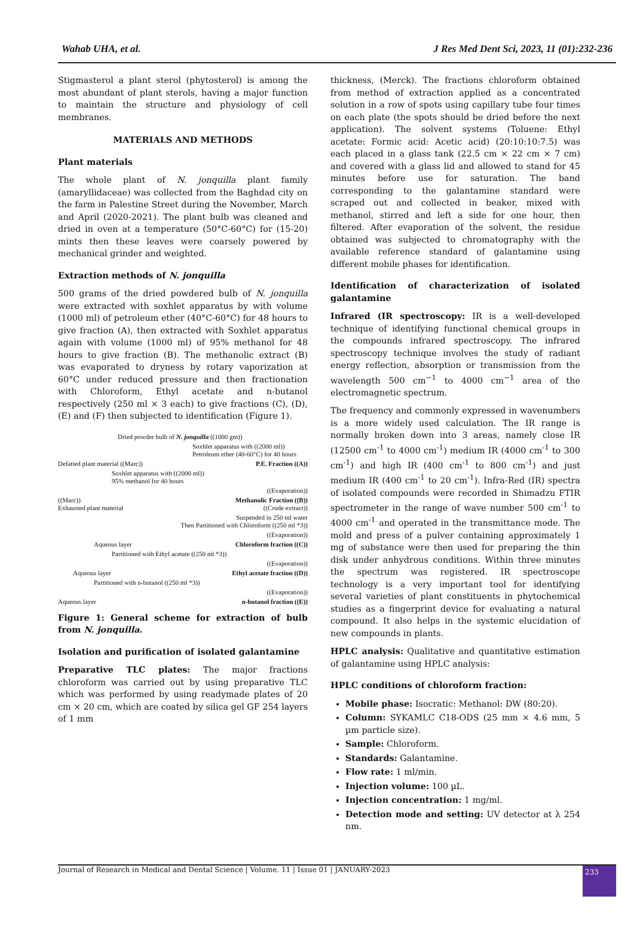Wahab UHA, et al. J Res Med Dent Sci, 2023, 11 (01):232-236
Stigmasterol a plant sterol (phytosterol) is among the most abundant of plant sterols, having a major function to maintain the structure and physiology of cell membranes.
MATERIALS AND METHODS
Plant materials
The whole plant of N. jonquilla plant family (amaryllidaceae) was collected from the Baghdad city on the farm in Palestine Street during the November, March and April (2020-2021). The plant bulb was cleaned and dried in oven at a temperature (50°C-60°C) for (15-20) mints then these leaves were coarsely powered by mechanical grinder and weighted.
Extraction methods of N. jonquilla
500 grams of the dried powdered bulb of N. jonquilla were extracted with soxhlet apparatus by with volume (1000 ml) of petroleum ether (40°C-60°C) for 48 hours to give fraction (A), then extracted with Soxhlet apparatus again with volume (1000 ml) of 95% methanol for 48 hours to give fraction (B). The methanolic extract (B) was evaporated to dryness by rotary vaporization at 60°C under reduced pressure and then fractionation with Chloroform, Ethyl acetate and n-butanol respectively (250 ml × 3 each) to give fractions (C), (D), (E) and (F) then subjected to identification (Figure 1).
Dried powder bulb of N. jonquilla ((1000 gm))
Soxhlet apparatus with ((2000 ml))
Petroleum ether (40-60°C) for 40 hours
Defatted plant material ((Marc)) P.E. Fraction ((A))
Soxhlet apparatus with ((2000 ml))
95% methanol for 40 hours
((Evaporation))
((Marc))
Exhausted plant material Methanolic Fraction ((B))
((Crude extract))
Suspended in 250 ml water
Then Partitioned with Chloroform ((250 ml *3))
((Evaporation))
Aqueous layer Chloroform fraction ((C))
Partitioned with Ethyl acetate ((250 ml *3))
((Evaporation))
Aqueous layer Ethyl acetate fraction ((D))
Partitioned with n-butanol ((250 ml *3))
((Evaporation))
Aqueous layer n-butanol fraction ((E))
Figure 1: General scheme for extraction of bulb from N. jonquilla.
Isolation and purification of isolated galantamine
Preparative TLC plates: The major fractions chloroform was carried out by using preparative TLC which was performed by using readymade plates of 20 cm × 20 cm, which are coated by silica gel GF 254 layers of 1 mm
thickness, (Merck). The fractions chloroform obtained from method of extraction applied as a concentrated solution in a row of spots using capillary tube four times on each plate (the spots should be dried before the next application). The solvent systems (Toluene: Ethyl acetate: Formic acid: Acetic acid) (20:10:10:7.5) was each placed in a glass tank (22.5 cm × 22 cm × 7 cm) and covered with a glass lid and allowed to stand for 45 minutes before use for saturation. The band corresponding to the galantamine standard were scraped out and collected in beaker, mixed with methanol, stirred and left a side for one hour, then filtered. After evaporation of the solvent, the residue obtained was subjected to chromatography with the available reference standard of galantamine using different mobile phases for identification.
Identification of characterization of isolated galantamine
Infrared (IR spectroscopy: IR is a well-developed technique of identifying functional chemical groups in the compounds infrared spectroscopy. The infrared spectroscopy technique involves the study of radiant energy reflection, absorption or transmission from the wavelength 500 cm<sup>−1</sup> to 4000 cm<sup>−1</sup> area of the electromagnetic spectrum.
The frequency and commonly expressed in wavenumbers is a more widely used calculation. The IR range is normally broken down into 3 areas, namely close IR (12500 cm<sup>-1</sup> to 4000 cm<sup>-1</sup>) medium IR (4000 cm<sup>-1</sup> to 300 cm<sup>-1</sup>) and high IR (400 cm<sup>-1</sup> to 800 cm<sup>-1</sup>) and just medium IR (400 cm<sup>-1</sup> to 20 cm<sup>-1</sup>). Infra-Red (IR) spectra of isolated compounds were recorded in Shimadzu FTIR spectrometer in the range of wave number 500 cm<sup>-1</sup> to 4000 cm<sup>-1</sup> and operated in the transmittance mode. The mold and press of a pulver containing approximately 1 mg of substance were then used for preparing the thin disk under anhydrous conditions. Within three minutes the spectrum was registered. IR spectroscope technology is a very important tool for identifying several varieties of plant constituents in phytochemical studies as a fingerprint device for evaluating a natural compound. It also helps in the systemic elucidation of new compounds in plants.
HPLC analysis: Qualitative and quantitative estimation of galantamine using HPLC analysis:
HPLC conditions of chloroform fraction:
Mobile phase: Isocratic: Methanol: DW (80:20).
Column: SYKAMLC C18-ODS (25 mm × 4.6 mm, 5 µm particle size).
Sample: Chloroform.
Standards: Galantamine.
Flow rate: 1 ml/min.
Injection volume: 100 µL.
Injection concentration: 1 mg/ml.
Detection mode and setting: UV detector at λ 254 nm.
Journal of Research in Medical and Dental Science | Volume. 11 | Issue 01 | JANUARY-2023 233